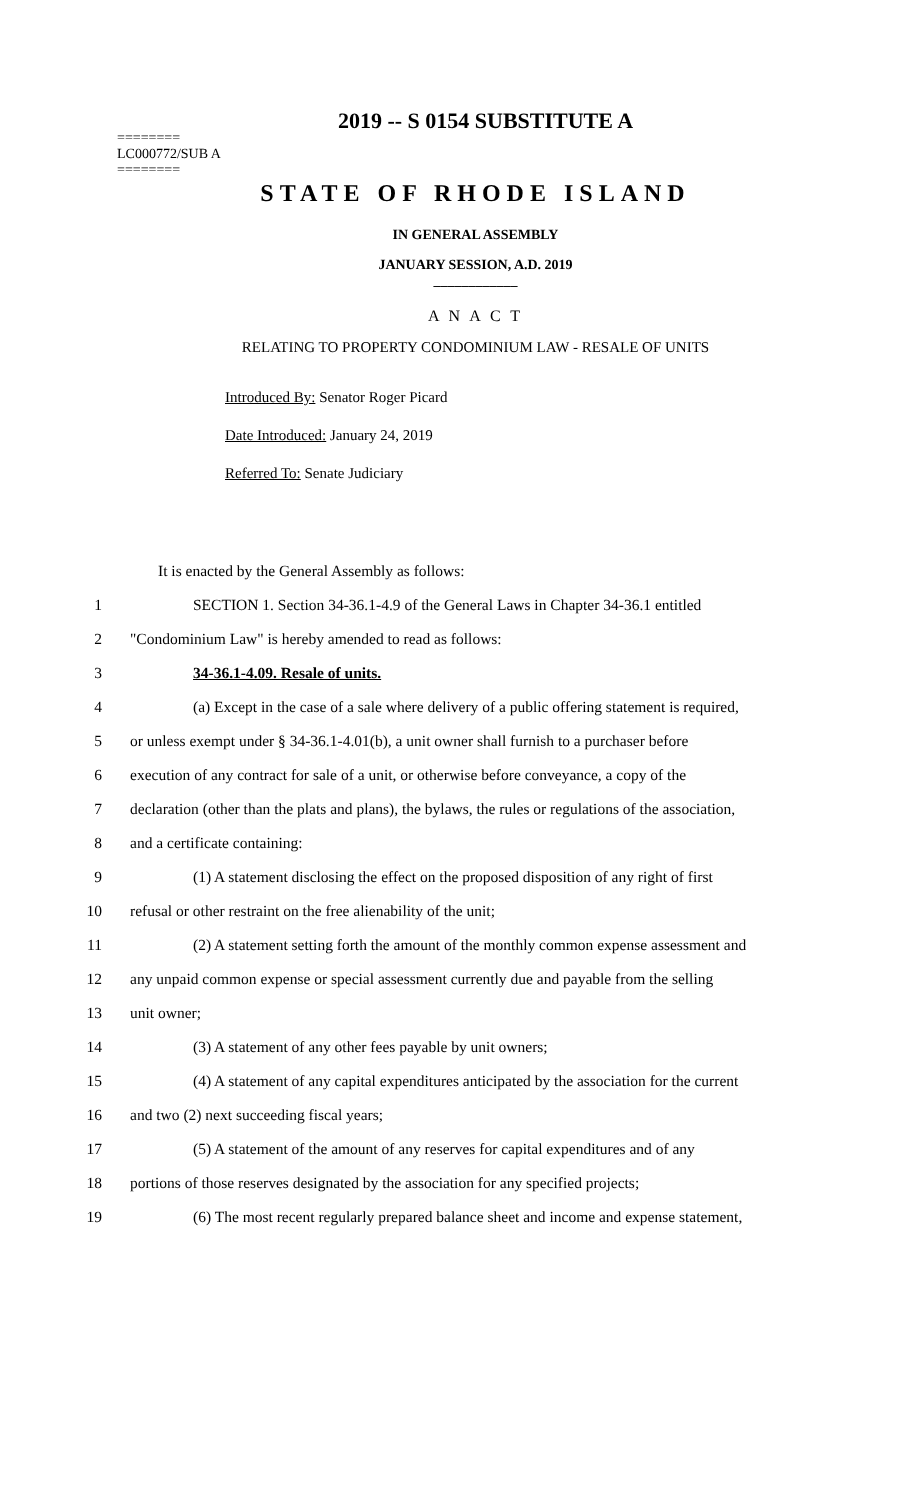2019 -- S 0154 SUBSTITUTE A
========
LC000772/SUB A
========
STATE OF RHODE ISLAND
IN GENERAL ASSEMBLY
JANUARY SESSION, A.D. 2019
____________
A N A C T
RELATING TO PROPERTY CONDOMINIUM LAW - RESALE OF UNITS
Introduced By: Senator Roger Picard
Date Introduced: January 24, 2019
Referred To: Senate Judiciary
It is enacted by the General Assembly as follows:
1 SECTION 1. Section 34-36.1-4.9 of the General Laws in Chapter 34-36.1 entitled
2 "Condominium Law" is hereby amended to read as follows:
3 34-36.1-4.09. Resale of units.
4 (a) Except in the case of a sale where delivery of a public offering statement is required,
5 or unless exempt under § 34-36.1-4.01(b), a unit owner shall furnish to a purchaser before
6 execution of any contract for sale of a unit, or otherwise before conveyance, a copy of the
7 declaration (other than the plats and plans), the bylaws, the rules or regulations of the association,
8 and a certificate containing:
9 (1) A statement disclosing the effect on the proposed disposition of any right of first
10 refusal or other restraint on the free alienability of the unit;
11 (2) A statement setting forth the amount of the monthly common expense assessment and
12 any unpaid common expense or special assessment currently due and payable from the selling
13 unit owner;
14 (3) A statement of any other fees payable by unit owners;
15 (4) A statement of any capital expenditures anticipated by the association for the current
16 and two (2) next succeeding fiscal years;
17 (5) A statement of the amount of any reserves for capital expenditures and of any
18 portions of those reserves designated by the association for any specified projects;
19 (6) The most recent regularly prepared balance sheet and income and expense statement,